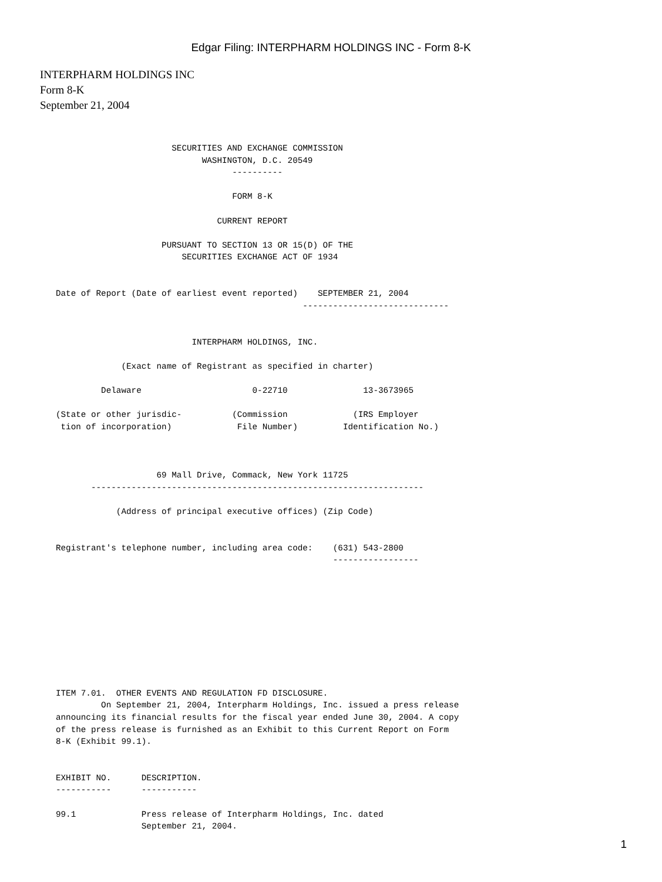Edgar Filing: INTERPHARM HOLDINGS INC - Form 8-K
INTERPHARM HOLDINGS INC
Form 8-K
September 21, 2004
                            SECURITIES AND EXCHANGE COMMISSION
                                  WASHINGTON, D.C. 20549
                                        ----------

                                        FORM 8-K

                                     CURRENT REPORT

                          PURSUANT TO SECTION 13 OR 15(D) OF THE
                              SECURITIES EXCHANGE ACT OF 1934


     Date of Report (Date of earliest event reported)    SEPTEMBER 21, 2004
                                                      -----------------------------


                                INTERPHARM HOLDINGS, INC.

                  (Exact name of Registrant as specified in charter)

              Delaware                      0-22710               13-3673965

     (State or other jurisdic-          (Commission             (IRS Employer
      tion of incorporation)             File Number)         Identification No.)



                         69 Mall Drive, Commack, New York 11725
            ------------------------------------------------------------------

                 (Address of principal executive offices) (Zip Code)


     Registrant's telephone number, including area code:    (631) 543-2800
                                                            -----------------










     ITEM 7.01.  OTHER EVENTS AND REGULATION FD DISCLOSURE.
              On September 21, 2004, Interpharm Holdings, Inc. issued a press release
     announcing its financial results for the fiscal year ended June 30, 2004. A copy
     of the press release is furnished as an Exhibit to this Current Report on Form
     8-K (Exhibit 99.1).


     EXHIBIT NO.      DESCRIPTION.
     -----------      -----------

     99.1             Press release of Interpharm Holdings, Inc. dated
                      September 21, 2004.
1